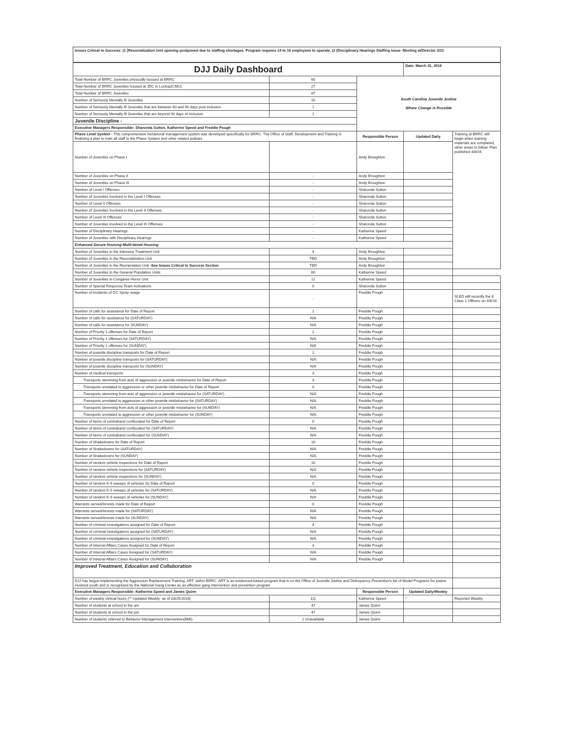Issues Critical to Success: (1 (Resocialization Unit opening postponed due to staffing shortages. Program requires 14 to 16 employees to operate. (2 (Disciplinary Hearings Staffing Issue- Meeting w/Director 3/31
| DJJ Daily Dashboard | | | Date: March 31, 2016 | |
| Total Number of BRRC Juveniles physically housed at BRRC | 60 | South Carolina Juvenile Justice Where Change is Possible | | |
| Total Number of BRRC Juveniles housed at JDC in Lockup(CMU) | 27 | | | |
| Total Number of BRRC Juveniles | 87 | | | |
| Number of Seriously Mentally Ill Juveniles | 10 | | | |
| Number of Seriously Mentally Ill Juveniles that are between 60 and 90 days post inclusion | 1 | | | |
| Number of Seriously Mentally Ill Juveniles that are beyond 90 days of inclusion | 1 | | | |
| Juvenile Discipline - | | | | |
| Executive Managers Responsible: Sharonda Sutton, Katherine Speed and Freddie Pough | | | | |
| Phase Level System - This comprehensive behavioral management system was developed specifically for BRRC. The Office of Staff, Development and Training is finalizing a plan to train all staff in the Phase System and other related policies | | Responsible Person | Updated Daily | Training at BRRC will begin when training materials are completed, other areas to follow. Plan published 4/8/16 |
| Number of Juveniles on Phase I | | Andy Broughton | | |
| Number of Juveniles on Phase II | - | Andy Broughton | | |
| Number of Juveniles on Phase III | - | Andy Broughton | | |
| Number of Level I Offenses | - | Sharonda Sutton | | |
| Number of Juveniles involved in the Level I Offenses | - | Sharonda Sutton | | |
| Number of Level II Offenses | - | Sharonda Sutton | | |
| Number of Juveniles involved in the Level II Offenses | - | Sharonda Sutton | | |
| Number of Level III Offenses | - | Sharonda Sutton | | |
| Number of Juveniles involved in the Level III Offenses | - | Sharonda Sutton | | |
| Number of Disciplinary Hearings | - | Katherine Speed | | |
| Number of Juveniles with Disciplinary Hearings | - | Katherine Speed | | |
| Enhanced Secure Housing-Multi-tiered Housing | | | | |
| Number of Juveniles in the Intensive Treatment Unit | 4 | Andy Broughton | | |
| Number of Juveniles in the Resocialization Unit | TBD | Andy Broughton | | |
| Number of Juveniles in the Reorientation Unit -See Issues Critical to Success Section | TBD | Andy Broughton | | |
| Number of Juveniles in the General Population Units | 60 | Katherine Speed | | |
| Number of Juveniles in Congaree Honor Unit | 12 | Katherine Speed | | |
| Number of Special Response Team Activations | 0 | Sharonda Sutton | | |
| Number of incidents of OC Spray usage | - | Freddie Pough | | SLED will recertify the 8 Class 1 Officers on 4/8/16 |
| Number of calls for assistance for Date of Report | 1 | Freddie Pough | | |
| Number of calls for assistance for (SATURDAY) | N/A | Freddie Pough | | |
| Number of calls for assistance for (SUNDAY) | N/A | Freddie Pough | | |
| Number of Priority 1 offenses for Date of Report | 2 | Freddie Pough | | |
| Number of Priority 1 offenses for (SATURDAY) | N/A | Freddie Pough | | |
| Number of Priority 1 offenses for (SUNDAY) | N/A | Freddie Pough | | |
| Number of juvenile discipline transports for Date of Report | 2 | Freddie Pough | | |
| Number of juvenile discipline transports for (SATURDAY) | N/A | Freddie Pough | | |
| Number of juvenile discipline transports for (SUNDAY) | N/A | Freddie Pough | | |
| Number of medical transports | 3 | Freddie Pough | | |
| -Transports stemming from acts of aggression or juvenile misbehavior for Date of Report | 3 | Freddie Pough | | |
| -Transports unrelated to aggression or other juvenile misbehavior for Date of Report | 0 | Freddie Pough | | |
| -Transports stemming from acts of aggression or juvenile misbehavior for (SATURDAY) | N/A | Freddie Pough | | |
| -Transports unrelated to aggression or other juvenile misbehavior for (SATURDAY) | N/A | Freddie Pough | | |
| -Transports stemming from acts of aggression or juvenile misbehavior for (SUNDAY) | N/A | Freddie Pough | | |
| -Transports unrelated to aggression or other juvenile misbehavior for (SUNDAY) | N/A | Freddie Pough | | |
| Number of items of contraband confiscated for Date of Report | 0 | Freddie Pough | | |
| Number of items of contraband confiscated for (SATURDAY) | N/A | Freddie Pough | | |
| Number of items of contraband confiscated for (SUNDAY) | N/A | Freddie Pough | | |
| Number of Shakedowns for Date of Report | 10 | Freddie Pough | | |
| Number of Shakedowns for (SATURDAY) | N/A | Freddie Pough | | |
| Number of Shakedowns for (SUNDAY) | N/A | Freddie Pough | | |
| Number of random vehicle inspections for Date of Report | 10 | Freddie Pough | | |
| Number of random vehicle inspections for (SATURDAY) | N/A | Freddie Pough | | |
| Number of random vehicle inspections for (SUNDAY) | N/A | Freddie Pough | | |
| Number of random K-9 sweeps of vehicles for Date of Report | 0 | Freddie Pough | | |
| Number of random K-9 sweeps of vehicles for (SATURDAY) | N/A | Freddie Pough | | |
| Number of random K-9 sweeps of vehicles for (SUNDAY) | N/A | Freddie Pough | | |
| Warrants served/Arrests made for Date of Report | 0 | Freddie Pough | | |
| Warrants served/Arrests made for (SATURDAY) | N/A | Freddie Pough | | |
| Warrants served/Arrests made for (SUNDAY) | N/A | Freddie Pough | | |
| Number of criminal investigations assigned for Date of Report | 4 | Freddie Pough | | |
| Number of criminal investigations assigned for (SATURDAY) | N/A | Freddie Pough | | |
| Number of criminal investigations assigned for (SUNDAY) | N/A | Freddie Pough | | |
| Number of Internal Affairs Cases Assigned for Date of Report | 3 | Freddie Pough | | |
| Number of Internal Affairs Cases Assigned for (SATURDAY) | N/A | Freddie Pough | | |
| Number of Internal Affairs Cases Assigned for (SUNDAY) | N/A | Freddie Pough | | |
| Improved Treatment, Education and Collaboration | | | | |
| DJJ has begun implementing the Aggression Replacement Training, ART, within BRRC. ART is an evidenced-based program that is on the Office of Juvenile Justice and Delinquency Prevention's list of Model Programs for justice involved youth and is recognized by the National Gang Center as an effective gang intervention and prevention program | | | | |
| Executive Managers Responsible: Katherine Speed and James Quinn | | Responsible Person | Updated Daily/Weekly | |
| Number of weekly clinical hours (** Updated Weekly- as of 03/25/2016) | 111 | Katherine Speed | * | Reported Weekly |
| Number of students at school in the am | 47 | James Quinn | | |
| Number of students at school in the pm | 47 | James Quinn | | |
| Number of students referred to Behavior Management Intervention(BMI) | 1 Unavailable | James Quinn | | |